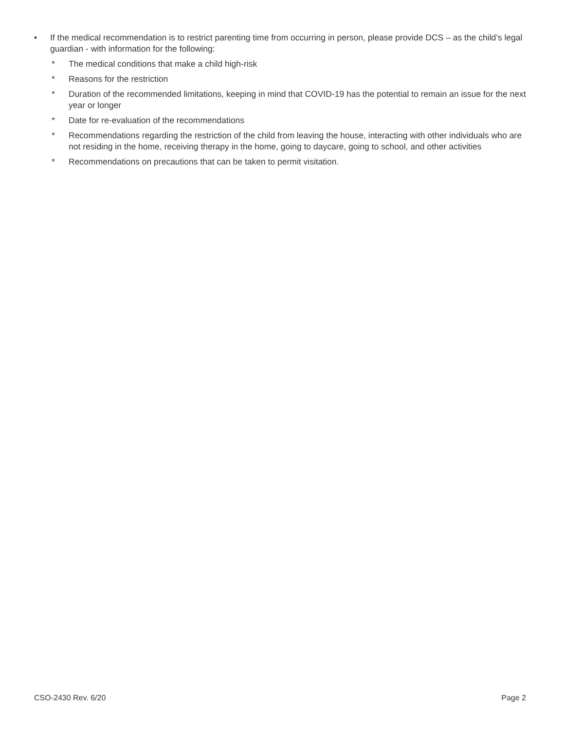• If the medical recommendation is to restrict parenting time from occurring in person, please provide DCS – as the child’s legal guardian - with information for the following:
* The medical conditions that make a child high-risk
* Reasons for the restriction
* Duration of the recommended limitations, keeping in mind that COVID-19 has the potential to remain an issue for the next year or longer
* Date for re-evaluation of the recommendations
* Recommendations regarding the restriction of the child from leaving the house, interacting with other individuals who are not residing in the home, receiving therapy in the home, going to daycare, going to school, and other activities
* Recommendations on precautions that can be taken to permit visitation.
CSO-2430 Rev. 6/20 Page 2